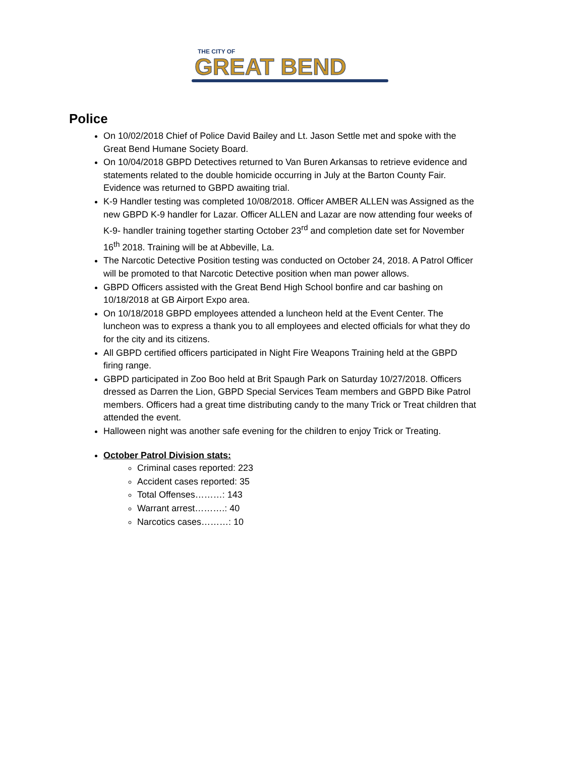THE CITY OF
GREAT BEND
Police
On 10/02/2018 Chief of Police David Bailey and Lt. Jason Settle met and spoke with the Great Bend Humane Society Board.
On 10/04/2018 GBPD Detectives returned to Van Buren Arkansas to retrieve evidence and statements related to the double homicide occurring in July at the Barton County Fair. Evidence was returned to GBPD awaiting trial.
K-9 Handler testing was completed 10/08/2018. Officer AMBER ALLEN was Assigned as the new GBPD K-9 handler for Lazar. Officer ALLEN and Lazar are now attending four weeks of K-9- handler training together starting October 23<sup>rd</sup> and completion date set for November 16<sup>th</sup> 2018. Training will be at Abbeville, La.
The Narcotic Detective Position testing was conducted on October 24, 2018. A Patrol Officer will be promoted to that Narcotic Detective position when man power allows.
GBPD Officers assisted with the Great Bend High School bonfire and car bashing on 10/18/2018 at GB Airport Expo area.
On 10/18/2018 GBPD employees attended a luncheon held at the Event Center. The luncheon was to express a thank you to all employees and elected officials for what they do for the city and its citizens.
All GBPD certified officers participated in Night Fire Weapons Training held at the GBPD firing range.
GBPD participated in Zoo Boo held at Brit Spaugh Park on Saturday 10/27/2018. Officers dressed as Darren the Lion, GBPD Special Services Team members and GBPD Bike Patrol members. Officers had a great time distributing candy to the many Trick or Treat children that attended the event.
Halloween night was another safe evening for the children to enjoy Trick or Treating.
October Patrol Division stats:
Criminal cases reported: 223
Accident cases reported: 35
Total Offenses………: 143
Warrant arrest……….: 40
Narcotics cases………: 10